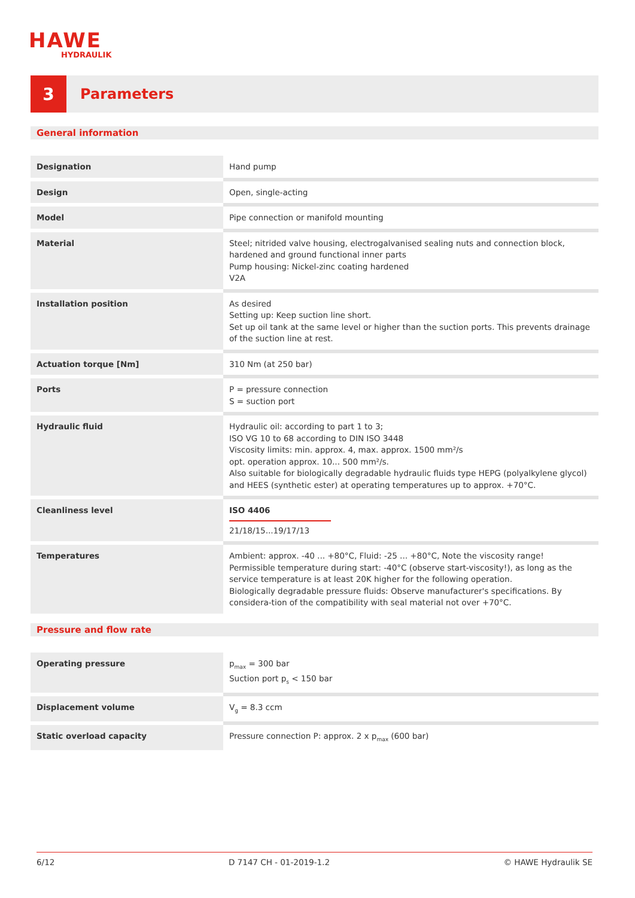HAWE
HYDRAULIK
3
Parameters
General information
| Designation | Hand pump |
| Design | Open, single-acting |
| Model | Pipe connection or manifold mounting |
| Material | Steel; nitrided valve housing, electrogalvanised sealing nuts and connection block, hardened and ground functional inner parts Pump housing: Nickel-zinc coating hardened V2A |
| Installation position | As desired Setting up: Keep suction line short. Set up oil tank at the same level or higher than the suction ports. This prevents drainage of the suction line at rest. |
| Actuation torque [Nm] | 310 Nm (at 250 bar) |
| Ports | P = pressure connection S = suction port |
| Hydraulic fluid | Hydraulic oil: according to part 1 to 3; ISO VG 10 to 68 according to DIN ISO 3448 Viscosity limits: min. approx. 4, max. approx. 1500 mm²/s opt. operation approx. 10... 500 mm²/s. Also suitable for biologically degradable hydraulic fluids type HEPG (polyalkylene glycol) and HEES (synthetic ester) at operating temperatures up to approx. +70°C. |
| Cleanliness level | ISO 4406 21/18/15...19/17/13 |
| Temperatures | Ambient: approx. -40 ... +80°C, Fluid: -25 ... +80°C, Note the viscosity range! Permissible temperature during start: -40°C (observe start-viscosity!), as long as the service temperature is at least 20K higher for the following operation. Biologically degradable pressure fluids: Observe manufacturer's specifications. By considera-tion of the compatibility with seal material not over +70°C. |
Pressure and flow rate
| Operating pressure | p<sub>max</sub> = 300 bar Suction port p<sub>s</sub> < 150 bar |
| Displacement volume | V<sub>g</sub> = 8.3 ccm |
| Static overload capacity | Pressure connection P: approx. 2 x p<sub>max</sub> (600 bar) |
6/12 D 7147 CH - 01-2019-1.2 © HAWE Hydraulik SE